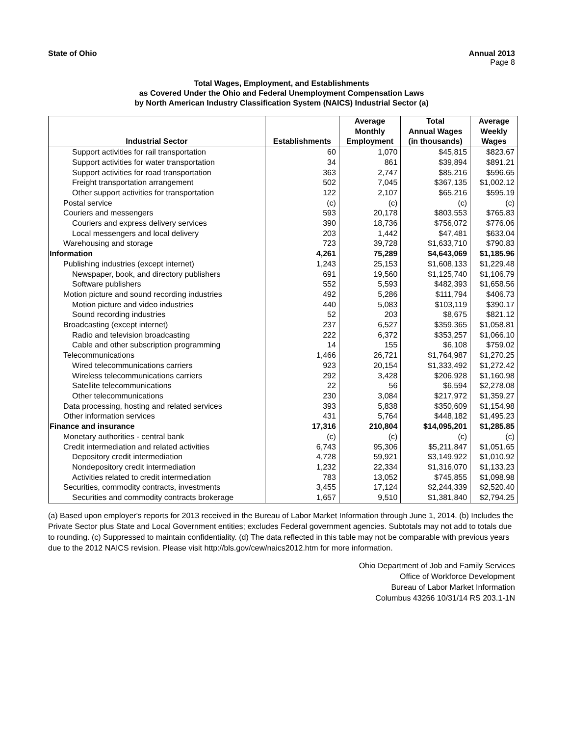State of Ohio Annual 2013
Page 8
Total Wages, Employment, and Establishments
as Covered Under the Ohio and Federal Unemployment Compensation Laws
by North American Industry Classification System (NAICS) Industrial Sector (a)
| Industrial Sector | Establishments | Average Monthly Employment | Total Annual Wages (in thousands) | Average Weekly Wages |
| --- | --- | --- | --- | --- |
| Support activities for rail transportation | 60 | 1,070 | $45,815 | $823.67 |
| Support activities for water transportation | 34 | 861 | $39,894 | $891.21 |
| Support activities for road transportation | 363 | 2,747 | $85,216 | $596.65 |
| Freight transportation arrangement | 502 | 7,045 | $367,135 | $1,002.12 |
| Other support activities for transportation | 122 | 2,107 | $65,216 | $595.19 |
| Postal service | (c) | (c) | (c) | (c) |
| Couriers and messengers | 593 | 20,178 | $803,553 | $765.83 |
| Couriers and express delivery services | 390 | 18,736 | $756,072 | $776.06 |
| Local messengers and local delivery | 203 | 1,442 | $47,481 | $633.04 |
| Warehousing and storage | 723 | 39,728 | $1,633,710 | $790.83 |
| Information | 4,261 | 75,289 | $4,643,069 | $1,185.96 |
| Publishing industries (except internet) | 1,243 | 25,153 | $1,608,133 | $1,229.48 |
| Newspaper, book, and directory publishers | 691 | 19,560 | $1,125,740 | $1,106.79 |
| Software publishers | 552 | 5,593 | $482,393 | $1,658.56 |
| Motion picture and sound recording industries | 492 | 5,286 | $111,794 | $406.73 |
| Motion picture and video industries | 440 | 5,083 | $103,119 | $390.17 |
| Sound recording industries | 52 | 203 | $8,675 | $821.12 |
| Broadcasting (except internet) | 237 | 6,527 | $359,365 | $1,058.81 |
| Radio and television broadcasting | 222 | 6,372 | $353,257 | $1,066.10 |
| Cable and other subscription programming | 14 | 155 | $6,108 | $759.02 |
| Telecommunications | 1,466 | 26,721 | $1,764,987 | $1,270.25 |
| Wired telecommunications carriers | 923 | 20,154 | $1,333,492 | $1,272.42 |
| Wireless telecommunications carriers | 292 | 3,428 | $206,928 | $1,160.98 |
| Satellite telecommunications | 22 | 56 | $6,594 | $2,278.08 |
| Other telecommunications | 230 | 3,084 | $217,972 | $1,359.27 |
| Data processing, hosting and related services | 393 | 5,838 | $350,609 | $1,154.98 |
| Other information services | 431 | 5,764 | $448,182 | $1,495.23 |
| Finance and insurance | 17,316 | 210,804 | $14,095,201 | $1,285.85 |
| Monetary authorities - central bank | (c) | (c) | (c) | (c) |
| Credit intermediation and related activities | 6,743 | 95,306 | $5,211,847 | $1,051.65 |
| Depository credit intermediation | 4,728 | 59,921 | $3,149,922 | $1,010.92 |
| Nondepository credit intermediation | 1,232 | 22,334 | $1,316,070 | $1,133.23 |
| Activities related to credit intermediation | 783 | 13,052 | $745,855 | $1,098.98 |
| Securities, commodity contracts, investments | 3,455 | 17,124 | $2,244,339 | $2,520.40 |
| Securities and commodity contracts brokerage | 1,657 | 9,510 | $1,381,840 | $2,794.25 |
(a) Based upon employer's reports for 2013 received in the Bureau of Labor Market Information through June 1, 2014. (b) Includes the Private Sector plus State and Local Government entities; excludes Federal government agencies. Subtotals may not add to totals due to rounding. (c) Suppressed to maintain confidentiality. (d) The data reflected in this table may not be comparable with previous years due to the 2012 NAICS revision. Please visit http://bls.gov/cew/naics2012.htm for more information.
Ohio Department of Job and Family Services
Office of Workforce Development
Bureau of Labor Market Information
Columbus 43266 10/31/14 RS 203.1-1N